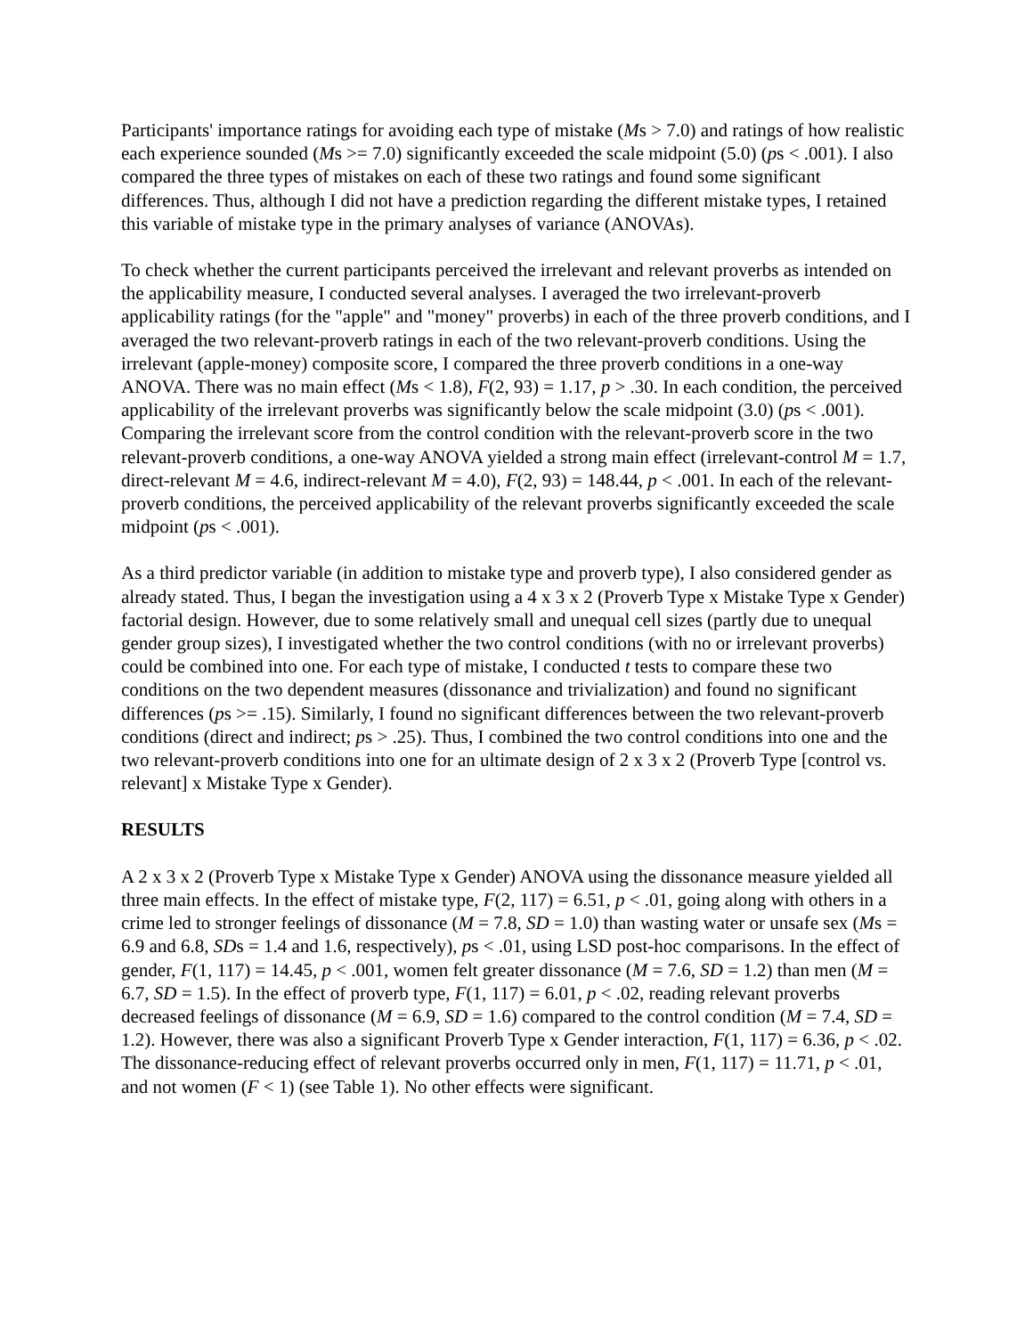Participants' importance ratings for avoiding each type of mistake (Ms > 7.0) and ratings of how realistic each experience sounded (Ms >= 7.0) significantly exceeded the scale midpoint (5.0) (ps < .001). I also compared the three types of mistakes on each of these two ratings and found some significant differences. Thus, although I did not have a prediction regarding the different mistake types, I retained this variable of mistake type in the primary analyses of variance (ANOVAs).
To check whether the current participants perceived the irrelevant and relevant proverbs as intended on the applicability measure, I conducted several analyses. I averaged the two irrelevant-proverb applicability ratings (for the "apple" and "money" proverbs) in each of the three proverb conditions, and I averaged the two relevant-proverb ratings in each of the two relevant-proverb conditions. Using the irrelevant (apple-money) composite score, I compared the three proverb conditions in a one-way ANOVA. There was no main effect (Ms < 1.8), F(2, 93) = 1.17, p > .30. In each condition, the perceived applicability of the irrelevant proverbs was significantly below the scale midpoint (3.0) (ps < .001). Comparing the irrelevant score from the control condition with the relevant-proverb score in the two relevant-proverb conditions, a one-way ANOVA yielded a strong main effect (irrelevant-control M = 1.7, direct-relevant M = 4.6, indirect-relevant M = 4.0), F(2, 93) = 148.44, p < .001. In each of the relevant-proverb conditions, the perceived applicability of the relevant proverbs significantly exceeded the scale midpoint (ps < .001).
As a third predictor variable (in addition to mistake type and proverb type), I also considered gender as already stated. Thus, I began the investigation using a 4 x 3 x 2 (Proverb Type x Mistake Type x Gender) factorial design. However, due to some relatively small and unequal cell sizes (partly due to unequal gender group sizes), I investigated whether the two control conditions (with no or irrelevant proverbs) could be combined into one. For each type of mistake, I conducted t tests to compare these two conditions on the two dependent measures (dissonance and trivialization) and found no significant differences (ps >= .15). Similarly, I found no significant differences between the two relevant-proverb conditions (direct and indirect; ps > .25). Thus, I combined the two control conditions into one and the two relevant-proverb conditions into one for an ultimate design of 2 x 3 x 2 (Proverb Type [control vs. relevant] x Mistake Type x Gender).
RESULTS
A 2 x 3 x 2 (Proverb Type x Mistake Type x Gender) ANOVA using the dissonance measure yielded all three main effects. In the effect of mistake type, F(2, 117) = 6.51, p < .01, going along with others in a crime led to stronger feelings of dissonance (M = 7.8, SD = 1.0) than wasting water or unsafe sex (Ms = 6.9 and 6.8, SDs = 1.4 and 1.6, respectively), ps < .01, using LSD post-hoc comparisons. In the effect of gender, F(1, 117) = 14.45, p < .001, women felt greater dissonance (M = 7.6, SD = 1.2) than men (M = 6.7, SD = 1.5). In the effect of proverb type, F(1, 117) = 6.01, p < .02, reading relevant proverbs decreased feelings of dissonance (M = 6.9, SD = 1.6) compared to the control condition (M = 7.4, SD = 1.2). However, there was also a significant Proverb Type x Gender interaction, F(1, 117) = 6.36, p < .02. The dissonance-reducing effect of relevant proverbs occurred only in men, F(1, 117) = 11.71, p < .01, and not women (F < 1) (see Table 1). No other effects were significant.